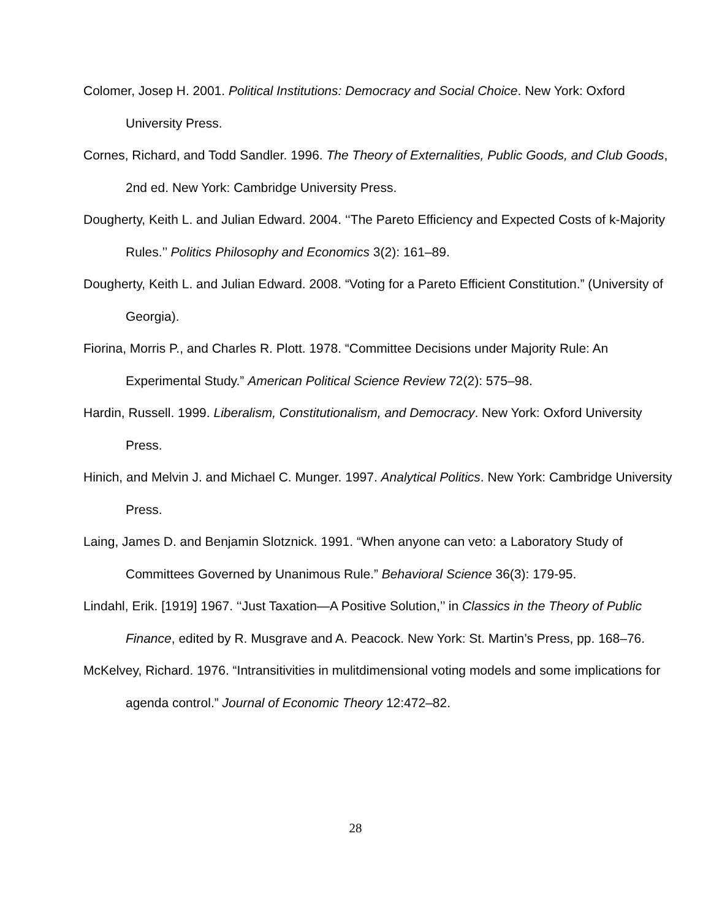Colomer, Josep H. 2001. Political Institutions: Democracy and Social Choice. New York: Oxford University Press.
Cornes, Richard, and Todd Sandler. 1996. The Theory of Externalities, Public Goods, and Club Goods, 2nd ed. New York: Cambridge University Press.
Dougherty, Keith L. and Julian Edward. 2004. ‘‘The Pareto Efficiency and Expected Costs of k-Majority Rules.’’ Politics Philosophy and Economics 3(2): 161–89.
Dougherty, Keith L. and Julian Edward. 2008. “Voting for a Pareto Efficient Constitution.” (University of Georgia).
Fiorina, Morris P., and Charles R. Plott. 1978. “Committee Decisions under Majority Rule: An Experimental Study.” American Political Science Review 72(2): 575–98.
Hardin, Russell. 1999. Liberalism, Constitutionalism, and Democracy. New York: Oxford University Press.
Hinich, and Melvin J. and Michael C. Munger. 1997. Analytical Politics. New York: Cambridge University Press.
Laing, James D. and Benjamin Slotznick. 1991. “When anyone can veto: a Laboratory Study of Committees Governed by Unanimous Rule.” Behavioral Science 36(3): 179-95.
Lindahl, Erik. [1919] 1967. ‘‘Just Taxation—A Positive Solution,’’ in Classics in the Theory of Public Finance, edited by R. Musgrave and A. Peacock. New York: St. Martin’s Press, pp. 168–76.
McKelvey, Richard. 1976. “Intransitivities in mulitdimensional voting models and some implications for agenda control.” Journal of Economic Theory 12:472–82.
28